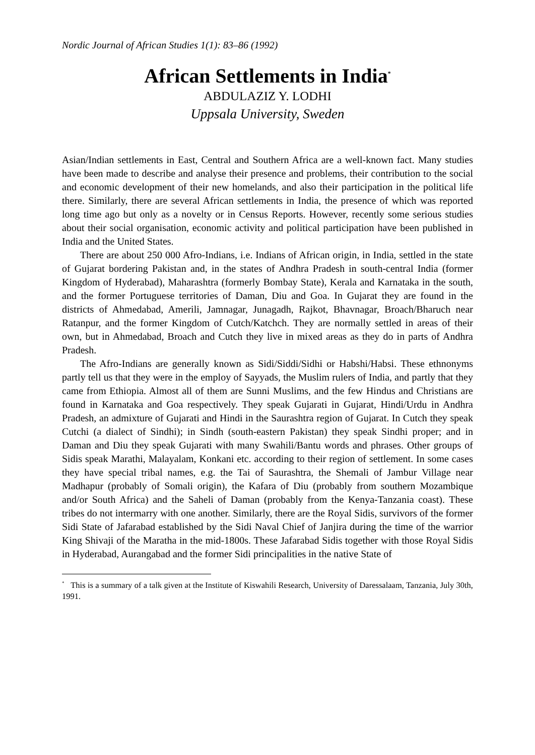Nordic Journal of African Studies 1(1): 83–86 (1992)
African Settlements in India<sup>*</sup>
ABDULAZIZ Y. LODHI
Uppsala University, Sweden
Asian/Indian settlements in East, Central and Southern Africa are a well-known fact. Many studies have been made to describe and analyse their presence and problems, their contribution to the social and economic development of their new homelands, and also their participation in the political life there. Similarly, there are several African settlements in India, the presence of which was reported long time ago but only as a novelty or in Census Reports. However, recently some serious studies about their social organisation, economic activity and political participation have been published in India and the United States.
There are about 250 000 Afro-Indians, i.e. Indians of African origin, in India, settled in the state of Gujarat bordering Pakistan and, in the states of Andhra Pradesh in south-central India (former Kingdom of Hyderabad), Maharashtra (formerly Bombay State), Kerala and Karnataka in the south, and the former Portuguese territories of Daman, Diu and Goa. In Gujarat they are found in the districts of Ahmedabad, Amerili, Jamnagar, Junagadh, Rajkot, Bhavnagar, Broach/Bharuch near Ratanpur, and the former Kingdom of Cutch/Katchch. They are normally settled in areas of their own, but in Ahmedabad, Broach and Cutch they live in mixed areas as they do in parts of Andhra Pradesh.
The Afro-Indians are generally known as Sidi/Siddi/Sidhi or Habshi/Habsi. These ethnonyms partly tell us that they were in the employ of Sayyads, the Muslim rulers of India, and partly that they came from Ethiopia. Almost all of them are Sunni Muslims, and the few Hindus and Christians are found in Karnataka and Goa respectively. They speak Gujarati in Gujarat, Hindi/Urdu in Andhra Pradesh, an admixture of Gujarati and Hindi in the Saurashtra region of Gujarat. In Cutch they speak Cutchi (a dialect of Sindhi); in Sindh (south-eastern Pakistan) they speak Sindhi proper; and in Daman and Diu they speak Gujarati with many Swahili/Bantu words and phrases. Other groups of Sidis speak Marathi, Malayalam, Konkani etc. according to their region of settlement. In some cases they have special tribal names, e.g. the Tai of Saurashtra, the Shemali of Jambur Village near Madhapur (probably of Somali origin), the Kafara of Diu (probably from southern Mozambique and/or South Africa) and the Saheli of Daman (probably from the Kenya-Tanzania coast). These tribes do not intermarry with one another. Similarly, there are the Royal Sidis, survivors of the former Sidi State of Jafarabad established by the Sidi Naval Chief of Janjira during the time of the warrior King Shivaji of the Maratha in the mid-1800s. These Jafarabad Sidis together with those Royal Sidis in Hyderabad, Aurangabad and the former Sidi principalities in the native State of
<sup>*</sup> This is a summary of a talk given at the Institute of Kiswahili Research, University of Daressalaam, Tanzania, July 30th, 1991.